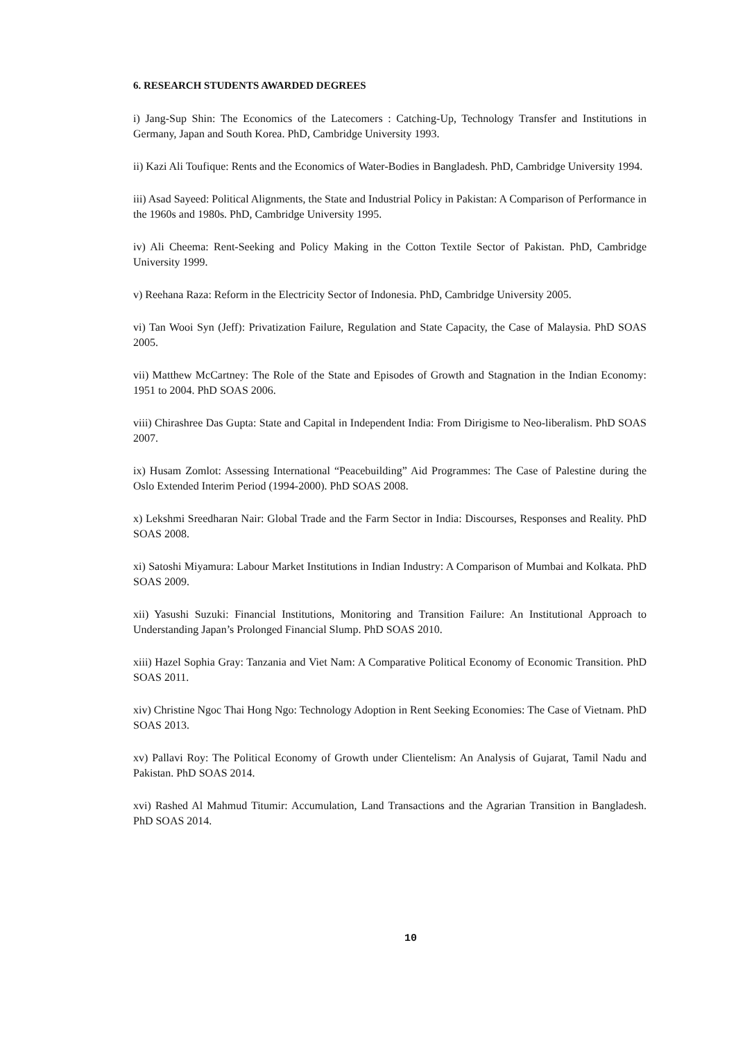6. RESEARCH STUDENTS AWARDED DEGREES
i) Jang-Sup Shin: The Economics of the Latecomers : Catching-Up, Technology Transfer and Institutions in Germany, Japan and South Korea. PhD, Cambridge University 1993.
ii) Kazi Ali Toufique: Rents and the Economics of Water-Bodies in Bangladesh. PhD, Cambridge University 1994.
iii) Asad Sayeed: Political Alignments, the State and Industrial Policy in Pakistan: A Comparison of Performance in the 1960s and 1980s. PhD, Cambridge University 1995.
iv) Ali Cheema: Rent-Seeking and Policy Making in the Cotton Textile Sector of Pakistan. PhD, Cambridge University 1999.
v) Reehana Raza: Reform in the Electricity Sector of Indonesia. PhD, Cambridge University 2005.
vi) Tan Wooi Syn (Jeff): Privatization Failure, Regulation and State Capacity, the Case of Malaysia. PhD SOAS 2005.
vii) Matthew McCartney: The Role of the State and Episodes of Growth and Stagnation in the Indian Economy: 1951 to 2004. PhD SOAS 2006.
viii) Chirashree Das Gupta: State and Capital in Independent India: From Dirigisme to Neo-liberalism. PhD SOAS 2007.
ix) Husam Zomlot: Assessing International “Peacebuilding” Aid Programmes: The Case of Palestine during the Oslo Extended Interim Period (1994-2000). PhD SOAS 2008.
x) Lekshmi Sreedharan Nair: Global Trade and the Farm Sector in India: Discourses, Responses and Reality. PhD SOAS 2008.
xi) Satoshi Miyamura: Labour Market Institutions in Indian Industry: A Comparison of Mumbai and Kolkata. PhD SOAS 2009.
xii) Yasushi Suzuki: Financial Institutions, Monitoring and Transition Failure: An Institutional Approach to Understanding Japan’s Prolonged Financial Slump. PhD SOAS 2010.
xiii) Hazel Sophia Gray: Tanzania and Viet Nam: A Comparative Political Economy of Economic Transition. PhD SOAS 2011.
xiv) Christine Ngoc Thai Hong Ngo: Technology Adoption in Rent Seeking Economies: The Case of Vietnam. PhD SOAS 2013.
xv) Pallavi Roy: The Political Economy of Growth under Clientelism: An Analysis of Gujarat, Tamil Nadu and Pakistan. PhD SOAS 2014.
xvi) Rashed Al Mahmud Titumir: Accumulation, Land Transactions and the Agrarian Transition in Bangladesh. PhD SOAS 2014.
10